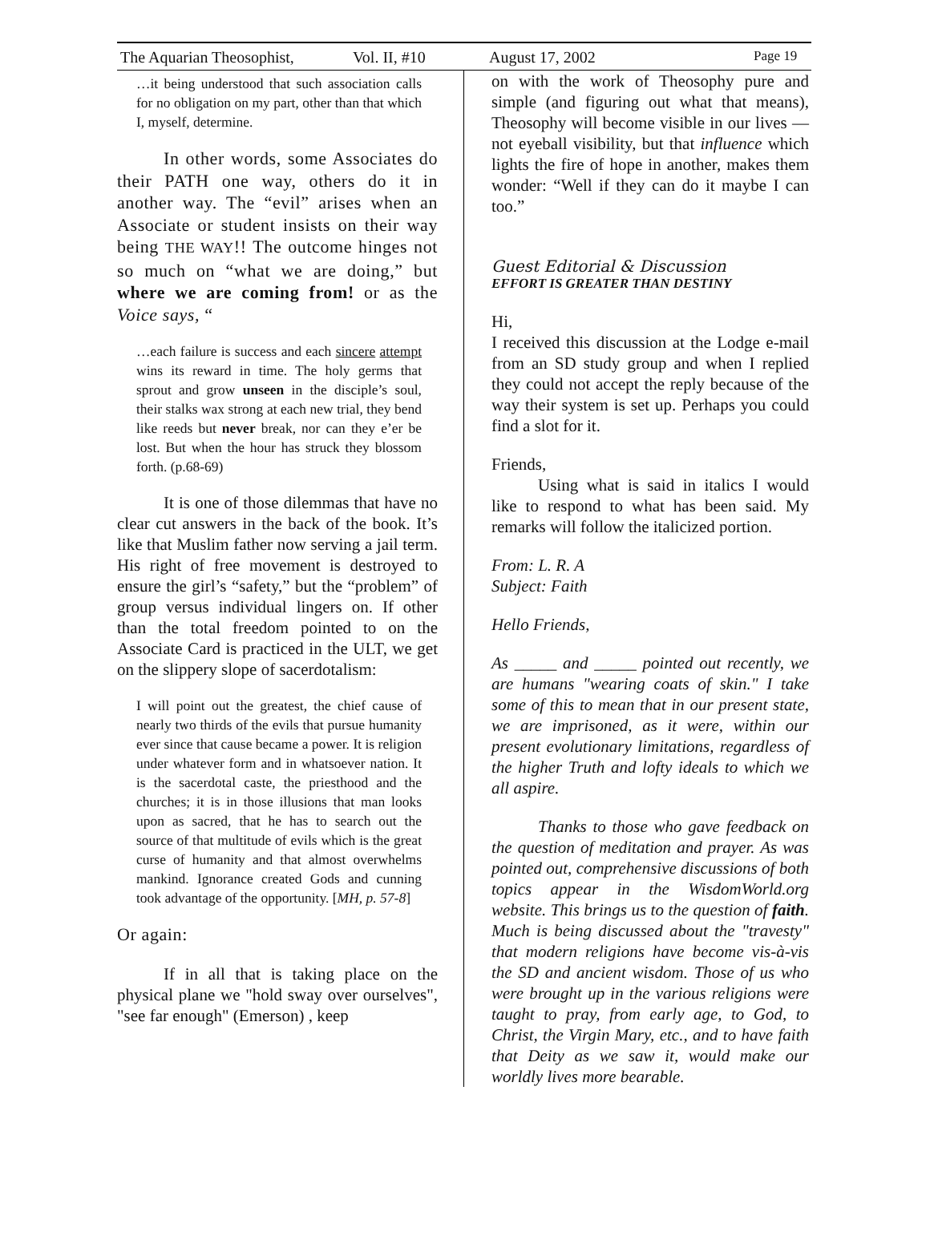The Aquarian Theosophist, Vol. II, #10 August 17, 2002 Page 19
…it being understood that such association calls for no obligation on my part, other than that which I, myself, determine.
In other words, some Associates do their PATH one way, others do it in another way. The “evil” arises when an Associate or student insists on their way being THE WAY!! The outcome hinges not so much on “what we are doing,” but where we are coming from! or as the Voice says, “
…each failure is success and each sincere attempt wins its reward in time. The holy germs that sprout and grow unseen in the disciple’s soul, their stalks wax strong at each new trial, they bend like reeds but never break, nor can they e’er be lost. But when the hour has struck they blossom forth. (p.68-69)
It is one of those dilemmas that have no clear cut answers in the back of the book. It’s like that Muslim father now serving a jail term. His right of free movement is destroyed to ensure the girl’s “safety,” but the “problem” of group versus individual lingers on. If other than the total freedom pointed to on the Associate Card is practiced in the ULT, we get on the slippery slope of sacerdotalism:
I will point out the greatest, the chief cause of nearly two thirds of the evils that pursue humanity ever since that cause became a power. It is religion under whatever form and in whatsoever nation. It is the sacerdotal caste, the priesthood and the churches; it is in those illusions that man looks upon as sacred, that he has to search out the source of that multitude of evils which is the great curse of humanity and that almost overwhelms mankind. Ignorance created Gods and cunning took advantage of the opportunity. [MH, p. 57-8]
Or again:
If in all that is taking place on the physical plane we "hold sway over ourselves", "see far enough" (Emerson) , keep
on with the work of Theosophy pure and simple (and figuring out what that means), Theosophy will become visible in our lives — not eyeball visibility, but that influence which lights the fire of hope in another, makes them wonder: “Well if they can do it maybe I can too.”
Guest Editorial & Discussion
EFFORT IS GREATER THAN DESTINY
Hi,
I received this discussion at the Lodge e-mail from an SD study group and when I replied they could not accept the reply because of the way their system is set up. Perhaps you could find a slot for it.
Friends,
Using what is said in italics I would like to respond to what has been said. My remarks will follow the italicized portion.
From: L. R. A
Subject: Faith
Hello Friends,
As _____ and _____ pointed out recently, we are humans "wearing coats of skin." I take some of this to mean that in our present state, we are imprisoned, as it were, within our present evolutionary limitations, regardless of the higher Truth and lofty ideals to which we all aspire.
Thanks to those who gave feedback on the question of meditation and prayer. As was pointed out, comprehensive discussions of both topics appear in the WisdomWorld.org website. This brings us to the question of faith. Much is being discussed about the "travesty" that modern religions have become vis-à-vis the SD and ancient wisdom. Those of us who were brought up in the various religions were taught to pray, from early age, to God, to Christ, the Virgin Mary, etc., and to have faith that Deity as we saw it, would make our worldly lives more bearable.